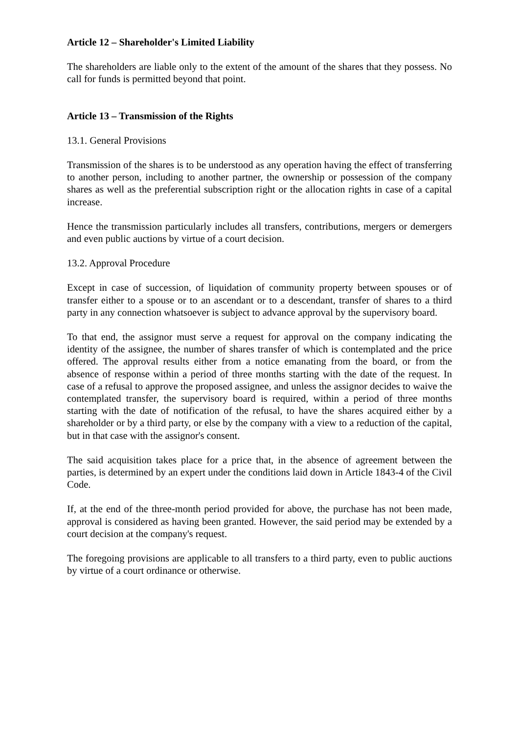Article 12 – Shareholder's Limited Liability
The shareholders are liable only to the extent of the amount of the shares that they possess. No call for funds is permitted beyond that point.
Article 13 – Transmission of the Rights
13.1. General Provisions
Transmission of the shares is to be understood as any operation having the effect of transferring to another person, including to another partner, the ownership or possession of the company shares as well as the preferential subscription right or the allocation rights in case of a capital increase.
Hence the transmission particularly includes all transfers, contributions, mergers or demergers and even public auctions by virtue of a court decision.
13.2. Approval Procedure
Except in case of succession, of liquidation of community property between spouses or of transfer either to a spouse or to an ascendant or to a descendant, transfer of shares to a third party in any connection whatsoever is subject to advance approval by the supervisory board.
To that end, the assignor must serve a request for approval on the company indicating the identity of the assignee, the number of shares transfer of which is contemplated and the price offered. The approval results either from a notice emanating from the board, or from the absence of response within a period of three months starting with the date of the request. In case of a refusal to approve the proposed assignee, and unless the assignor decides to waive the contemplated transfer, the supervisory board is required, within a period of three months starting with the date of notification of the refusal, to have the shares acquired either by a shareholder or by a third party, or else by the company with a view to a reduction of the capital, but in that case with the assignor's consent.
The said acquisition takes place for a price that, in the absence of agreement between the parties, is determined by an expert under the conditions laid down in Article 1843-4 of the Civil Code.
If, at the end of the three-month period provided for above, the purchase has not been made, approval is considered as having been granted. However, the said period may be extended by a court decision at the company's request.
The foregoing provisions are applicable to all transfers to a third party, even to public auctions by virtue of a court ordinance or otherwise.